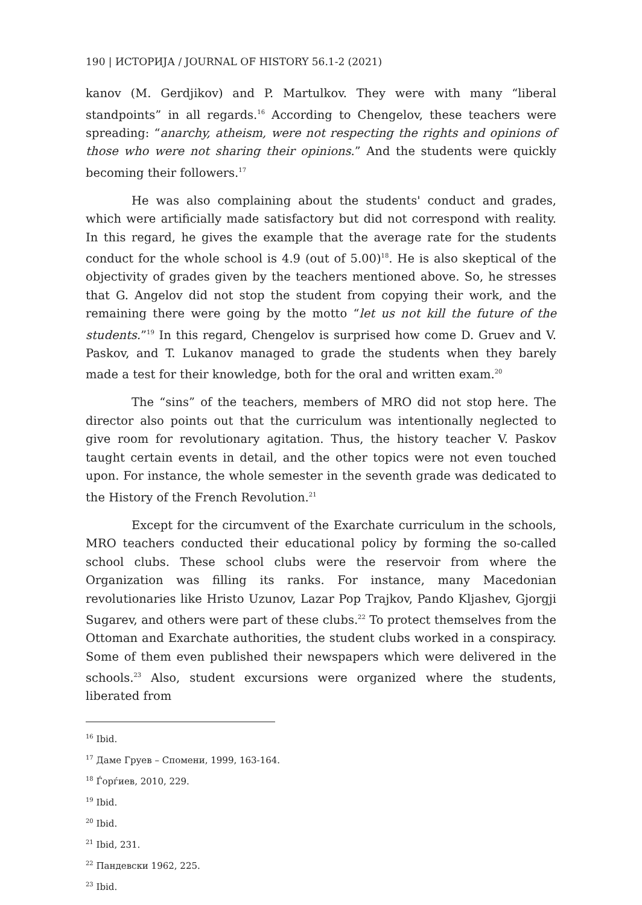190 | ИСТОРИЈА / JOURNAL OF HISTORY 56.1-2 (2021)
kanov (M. Gerdjikov) and P. Martulkov. They were with many “liberal standpoints” in all regards.<sup>16</sup> According to Chengelov, these teachers were spreading: “anarchy, atheism, were not respecting the rights and opinions of those who were not sharing their opinions.” And the students were quickly becoming their followers.<sup>17</sup>
He was also complaining about the students' conduct and grades, which were artificially made satisfactory but did not correspond with reality. In this regard, he gives the example that the average rate for the students conduct for the whole school is 4.9 (out of 5.00)<sup>18</sup>. He is also skeptical of the objectivity of grades given by the teachers mentioned above. So, he stresses that G. Angelov did not stop the student from copying their work, and the remaining there were going by the motto “let us not kill the future of the students.”<sup>19</sup> In this regard, Chengelov is surprised how come D. Gruev and V. Paskov, and T. Lukanov managed to grade the students when they barely made a test for their knowledge, both for the oral and written exam.<sup>20</sup>
The “sins” of the teachers, members of MRO did not stop here. The director also points out that the curriculum was intentionally neglected to give room for revolutionary agitation. Thus, the history teacher V. Paskov taught certain events in detail, and the other topics were not even touched upon. For instance, the whole semester in the seventh grade was dedicated to the History of the French Revolution.<sup>21</sup>
Except for the circumvent of the Exarchate curriculum in the schools, MRO teachers conducted their educational policy by forming the so-called school clubs. These school clubs were the reservoir from where the Organization was filling its ranks. For instance, many Macedonian revolutionaries like Hristo Uzunov, Lazar Pop Trajkov, Pando Kljashev, Gjorgji Sugarev, and others were part of these clubs.<sup>22</sup> To protect themselves from the Ottoman and Exarchate authorities, the student clubs worked in a conspiracy. Some of them even published their newspapers which were delivered in the schools.<sup>23</sup> Also, student excursions were organized where the students, liberated from
<sup>16</sup> Ibid.
<sup>17</sup> Даме Груев – Спомени, 1999, 163-164.
<sup>18</sup> Ѓорѓиев, 2010, 229.
<sup>19</sup> Ibid.
<sup>20</sup> Ibid.
<sup>21</sup> Ibid, 231.
<sup>22</sup> Пандевски 1962, 225.
<sup>23</sup> Ibid.